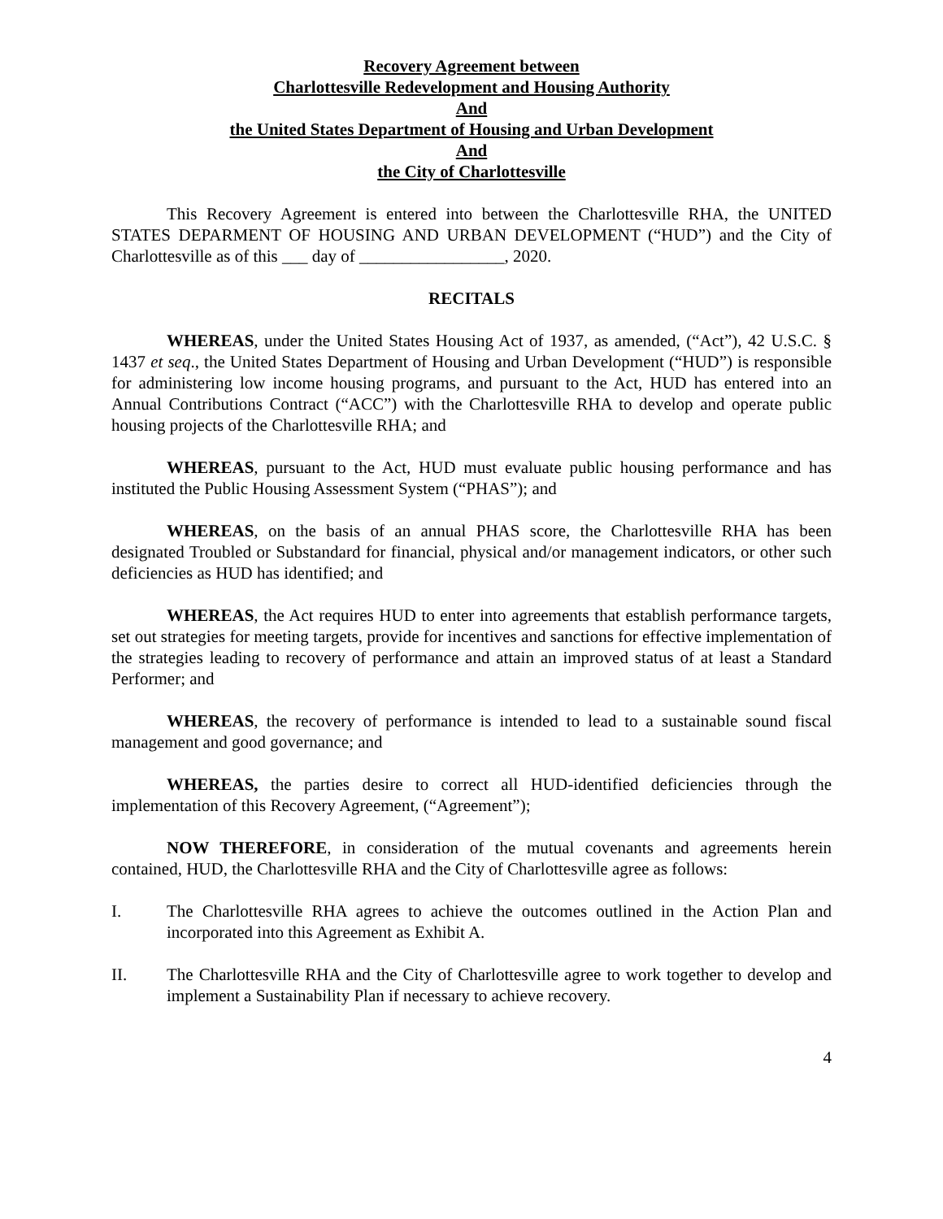Recovery Agreement between
Charlottesville Redevelopment and Housing Authority
And
the United States Department of Housing and Urban Development
And
the City of Charlottesville
This Recovery Agreement is entered into between the Charlottesville RHA, the UNITED STATES DEPARMENT OF HOUSING AND URBAN DEVELOPMENT (“HUD”) and the City of Charlottesville as of this ___ day of _________________, 2020.
RECITALS
WHEREAS, under the United States Housing Act of 1937, as amended, (“Act”), 42 U.S.C. § 1437 et seq., the United States Department of Housing and Urban Development (“HUD”) is responsible for administering low income housing programs, and pursuant to the Act, HUD has entered into an Annual Contributions Contract (“ACC”) with the Charlottesville RHA to develop and operate public housing projects of the Charlottesville RHA; and
WHEREAS, pursuant to the Act, HUD must evaluate public housing performance and has instituted the Public Housing Assessment System (“PHAS”); and
WHEREAS, on the basis of an annual PHAS score, the Charlottesville RHA has been designated Troubled or Substandard for financial, physical and/or management indicators, or other such deficiencies as HUD has identified; and
WHEREAS, the Act requires HUD to enter into agreements that establish performance targets, set out strategies for meeting targets, provide for incentives and sanctions for effective implementation of the strategies leading to recovery of performance and attain an improved status of at least a Standard Performer; and
WHEREAS, the recovery of performance is intended to lead to a sustainable sound fiscal management and good governance; and
WHEREAS, the parties desire to correct all HUD-identified deficiencies through the implementation of this Recovery Agreement, (“Agreement”);
NOW THEREFORE, in consideration of the mutual covenants and agreements herein contained, HUD, the Charlottesville RHA and the City of Charlottesville agree as follows:
I. The Charlottesville RHA agrees to achieve the outcomes outlined in the Action Plan and incorporated into this Agreement as Exhibit A.
II. The Charlottesville RHA and the City of Charlottesville agree to work together to develop and implement a Sustainability Plan if necessary to achieve recovery.
4